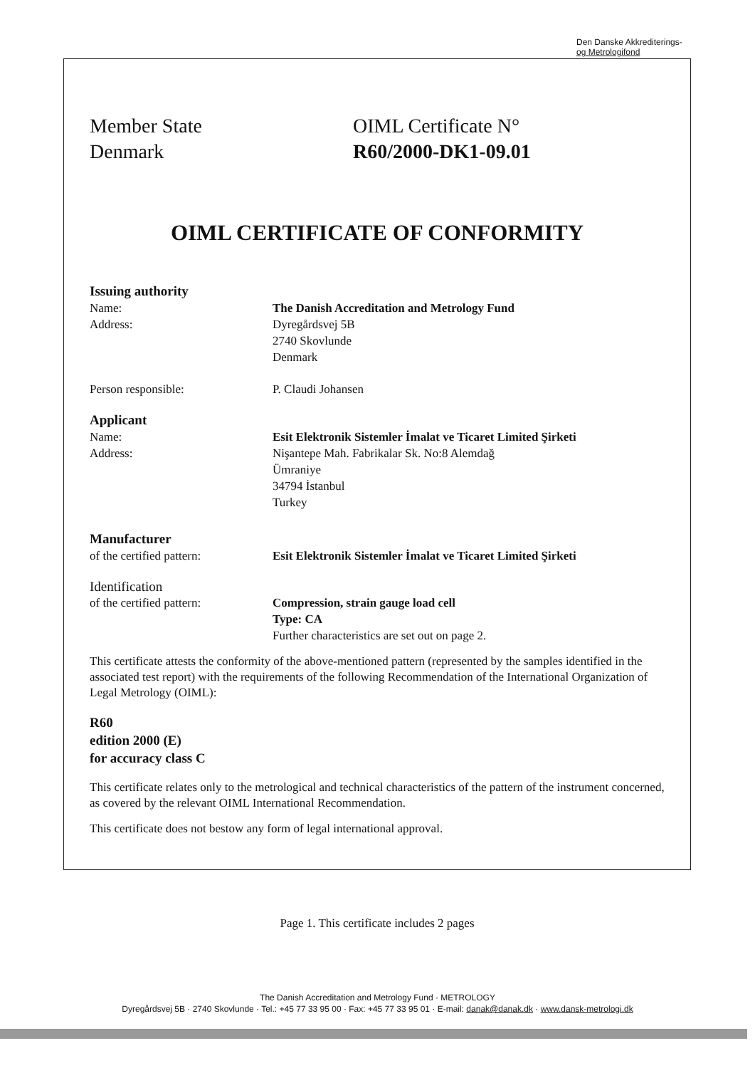Den Danske Akkrediterings-
og Metrologifond
Member State
Denmark
OIML Certificate N°
R60/2000-DK1-09.01
OIML CERTIFICATE OF CONFORMITY
Issuing authority
Name: The Danish Accreditation and Metrology Fund
Address: Dyregårdsvej 5B
2740 Skovlunde
Denmark
Person responsible: P. Claudi Johansen
Applicant
Name: Esit Elektronik Sistemler İmalat ve Ticaret Limited Şirketi
Address: Nişantepe Mah. Fabrikalar Sk. No:8 Alemdağ
Ümraniye
34794 İstanbul
Turkey
Manufacturer
of the certified pattern: Esit Elektronik Sistemler İmalat ve Ticaret Limited Şirketi
Identification
of the certified pattern: Compression, strain gauge load cell
Type: CA
Further characteristics are set out on page 2.
This certificate attests the conformity of the above-mentioned pattern (represented by the samples identified in the associated test report) with the requirements of the following Recommendation of the International Organization of Legal Metrology (OIML):
R60
edition 2000 (E)
for accuracy class C
This certificate relates only to the metrological and technical characteristics of the pattern of the instrument concerned, as covered by the relevant OIML International Recommendation.
This certificate does not bestow any form of legal international approval.
Page 1. This certificate includes 2 pages
The Danish Accreditation and Metrology Fund · METROLOGY
Dyregårdsvej 5B · 2740 Skovlunde · Tel.: +45 77 33 95 00 · Fax: +45 77 33 95 01 · E-mail: danak@danak.dk · www.dansk-metrologi.dk